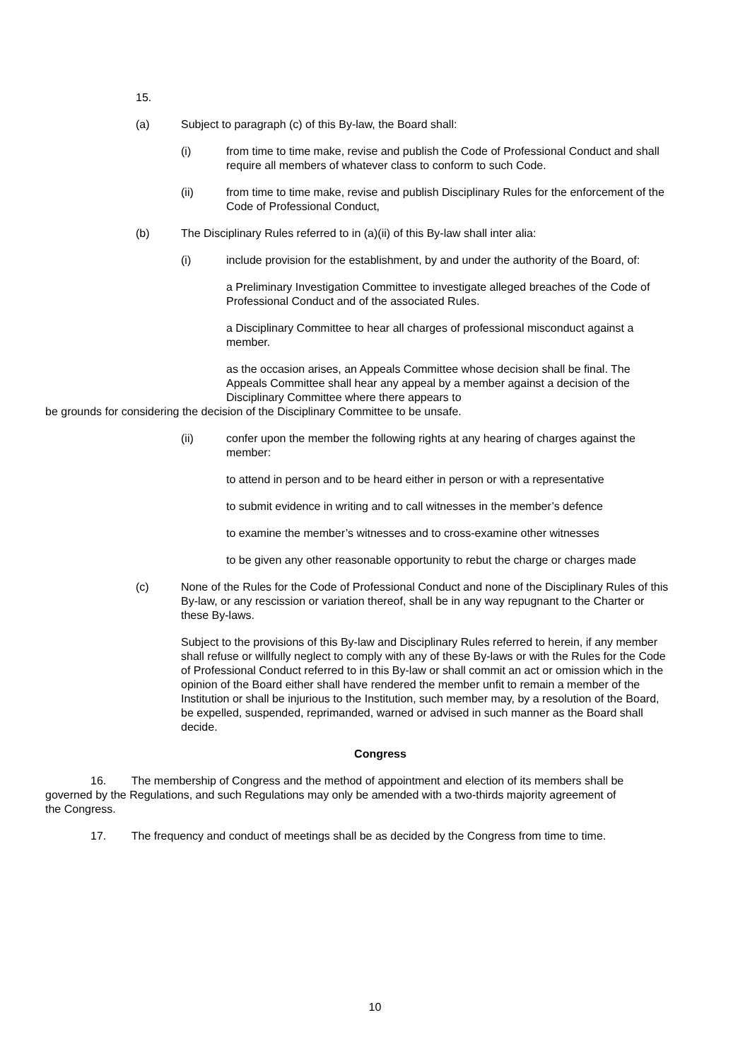15.
(a) Subject to paragraph (c) of this By-law, the Board shall:
(i) from time to time make, revise and publish the Code of Professional Conduct and shall require all members of whatever class to conform to such Code.
(ii) from time to time make, revise and publish Disciplinary Rules for the enforcement of the Code of Professional Conduct,
(b) The Disciplinary Rules referred to in (a)(ii) of this By-law shall inter alia:
(i) include provision for the establishment, by and under the authority of the Board, of:
a Preliminary Investigation Committee to investigate alleged breaches of the Code of Professional Conduct and of the associated Rules.
a Disciplinary Committee to hear all charges of professional misconduct against a member.
as the occasion arises, an Appeals Committee whose decision shall be final. The Appeals Committee shall hear any appeal by a member against a decision of the Disciplinary Committee where there appears to
be grounds for considering the decision of the Disciplinary Committee to be unsafe.
(ii) confer upon the member the following rights at any hearing of charges against the member:
to attend in person and to be heard either in person or with a representative
to submit evidence in writing and to call witnesses in the member’s defence
to examine the member’s witnesses and to cross-examine other witnesses
to be given any other reasonable opportunity to rebut the charge or charges made
(c) None of the Rules for the Code of Professional Conduct and none of the Disciplinary Rules of this By-law, or any rescission or variation thereof, shall be in any way repugnant to the Charter or these By-laws.
Subject to the provisions of this By-law and Disciplinary Rules referred to herein, if any member shall refuse or willfully neglect to comply with any of these By-laws or with the Rules for the Code of Professional Conduct referred to in this By-law or shall commit an act or omission which in the opinion of the Board either shall have rendered the member unfit to remain a member of the Institution or shall be injurious to the Institution, such member may, by a resolution of the Board, be expelled, suspended, reprimanded, warned or advised in such manner as the Board shall decide.
Congress
16. The membership of Congress and the method of appointment and election of its members shall be governed by the Regulations, and such Regulations may only be amended with a two-thirds majority agreement of the Congress.
17. The frequency and conduct of meetings shall be as decided by the Congress from time to time.
10